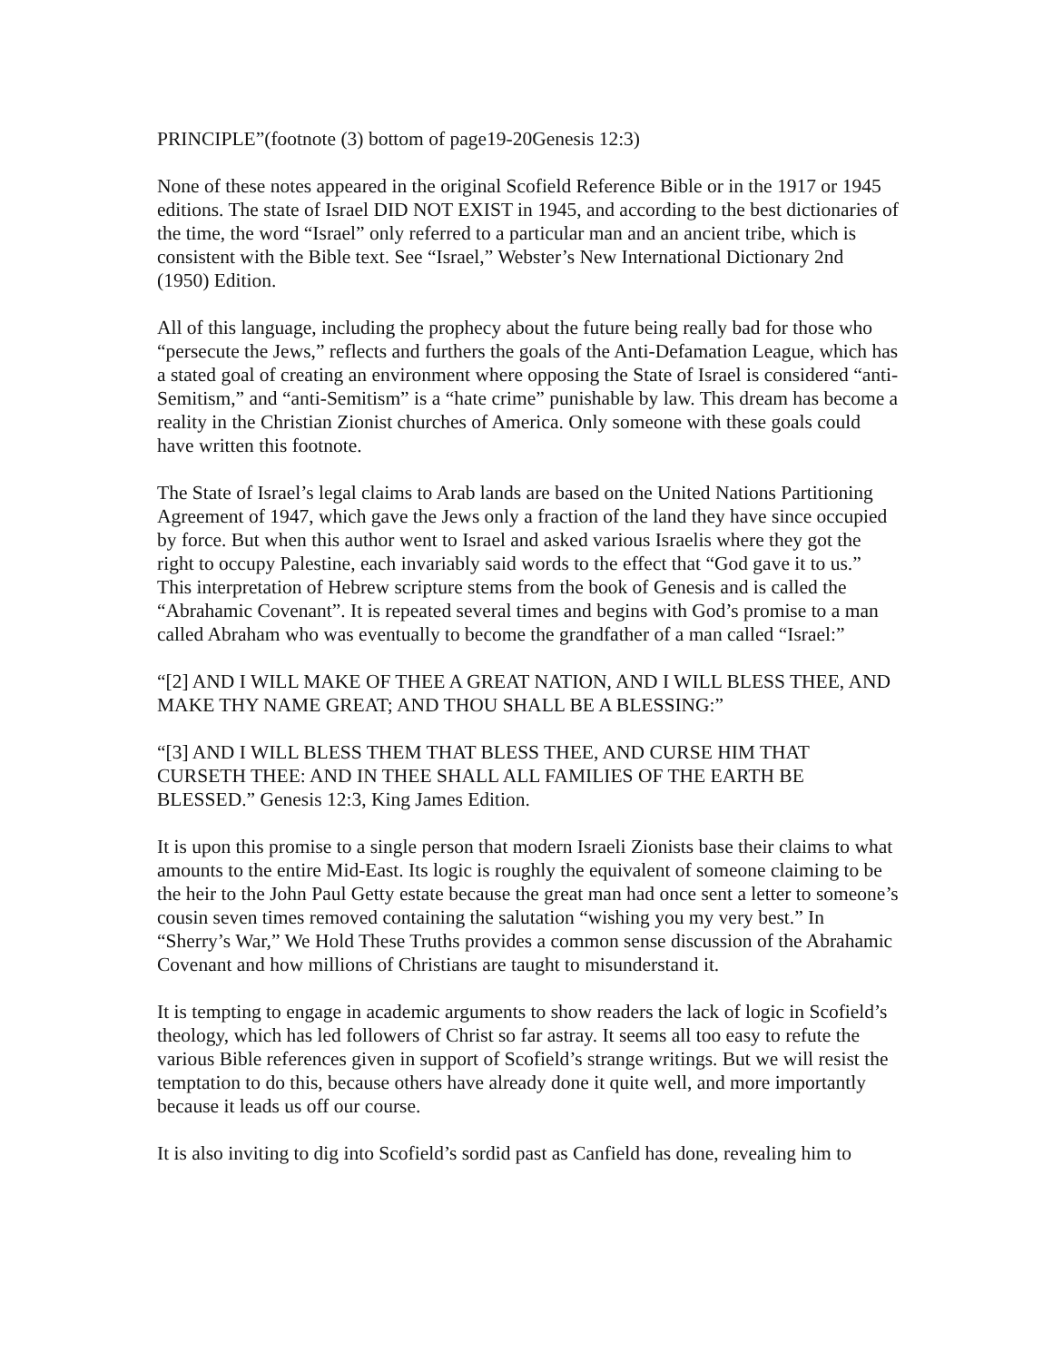PRINCIPLE”(footnote (3) bottom of page19-20Genesis 12:3)
None of these notes appeared in the original Scofield Reference Bible or in the 1917 or 1945 editions. The state of Israel DID NOT EXIST in 1945, and according to the best dictionaries of the time, the word “Israel” only referred to a particular man and an ancient tribe, which is consistent with the Bible text. See “Israel,” Webster’s New International Dictionary 2nd (1950) Edition.
All of this language, including the prophecy about the future being really bad for those who “persecute the Jews,” reflects and furthers the goals of the Anti-Defamation League, which has a stated goal of creating an environment where opposing the State of Israel is considered “anti-Semitism,” and “anti-Semitism” is a “hate crime” punishable by law. This dream has become a reality in the Christian Zionist churches of America. Only someone with these goals could have written this footnote.
The State of Israel’s legal claims to Arab lands are based on the United Nations Partitioning Agreement of 1947, which gave the Jews only a fraction of the land they have since occupied by force. But when this author went to Israel and asked various Israelis where they got the right to occupy Palestine, each invariably said words to the effect that “God gave it to us.” This interpretation of Hebrew scripture stems from the book of Genesis and is called the “Abrahamic Covenant”. It is repeated several times and begins with God’s promise to a man called Abraham who was eventually to become the grandfather of a man called “Israel:”
“[2] AND I WILL MAKE OF THEE A GREAT NATION, AND I WILL BLESS THEE, AND MAKE THY NAME GREAT; AND THOU SHALL BE A BLESSING:”
“[3] AND I WILL BLESS THEM THAT BLESS THEE, AND CURSE HIM THAT CURSETH THEE: AND IN THEE SHALL ALL FAMILIES OF THE EARTH BE BLESSED.” Genesis 12:3, King James Edition.
It is upon this promise to a single person that modern Israeli Zionists base their claims to what amounts to the entire Mid-East. Its logic is roughly the equivalent of someone claiming to be the heir to the John Paul Getty estate because the great man had once sent a letter to someone’s cousin seven times removed containing the salutation “wishing you my very best.” In “Sherry’s War,” We Hold These Truths provides a common sense discussion of the Abrahamic Covenant and how millions of Christians are taught to misunderstand it.
It is tempting to engage in academic arguments to show readers the lack of logic in Scofield’s theology, which has led followers of Christ so far astray. It seems all too easy to refute the various Bible references given in support of Scofield’s strange writings. But we will resist the temptation to do this, because others have already done it quite well, and more importantly because it leads us off our course.
It is also inviting to dig into Scofield’s sordid past as Canfield has done, revealing him to